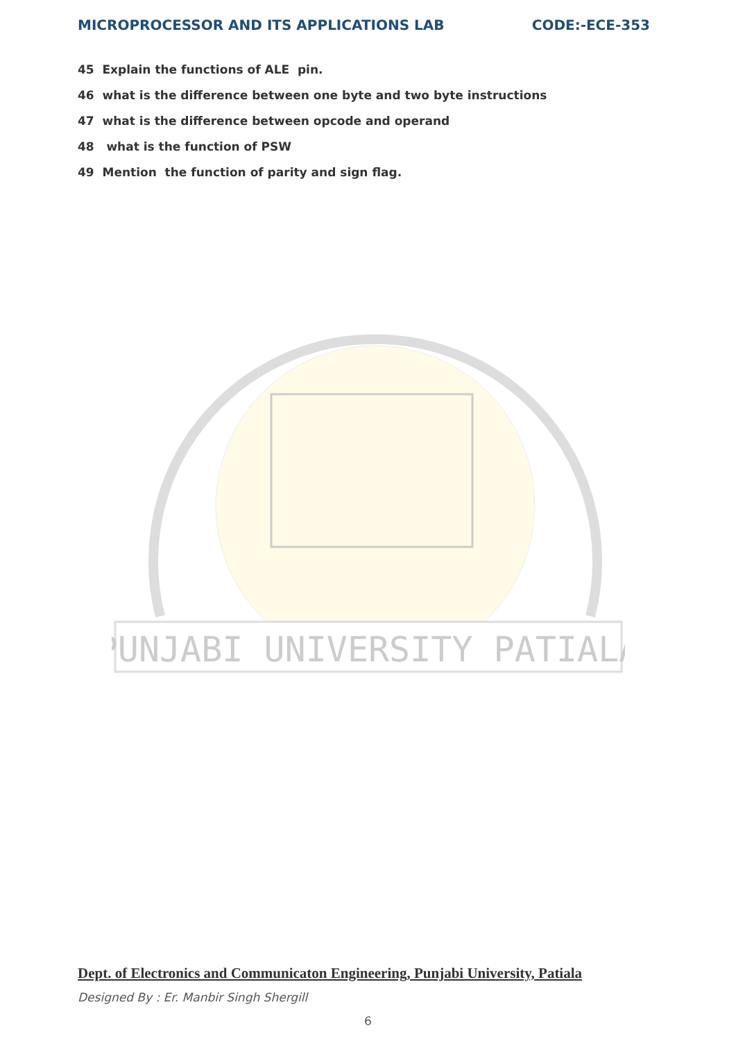MICROPROCESSOR AND ITS APPLICATIONS LAB CODE:-ECE-353
45 Explain the functions of ALE pin.
46 what is the difference between one byte and two byte instructions
47 what is the difference between opcode and operand
48 what is the function of PSW
49 Mention the function of parity and sign flag.
PUNJABI UNIVERSITY PATIALA
Dept. of Electronics and Communicaton Engineering, Punjabi University, Patiala
Designed By : Er. Manbir Singh Shergill
6